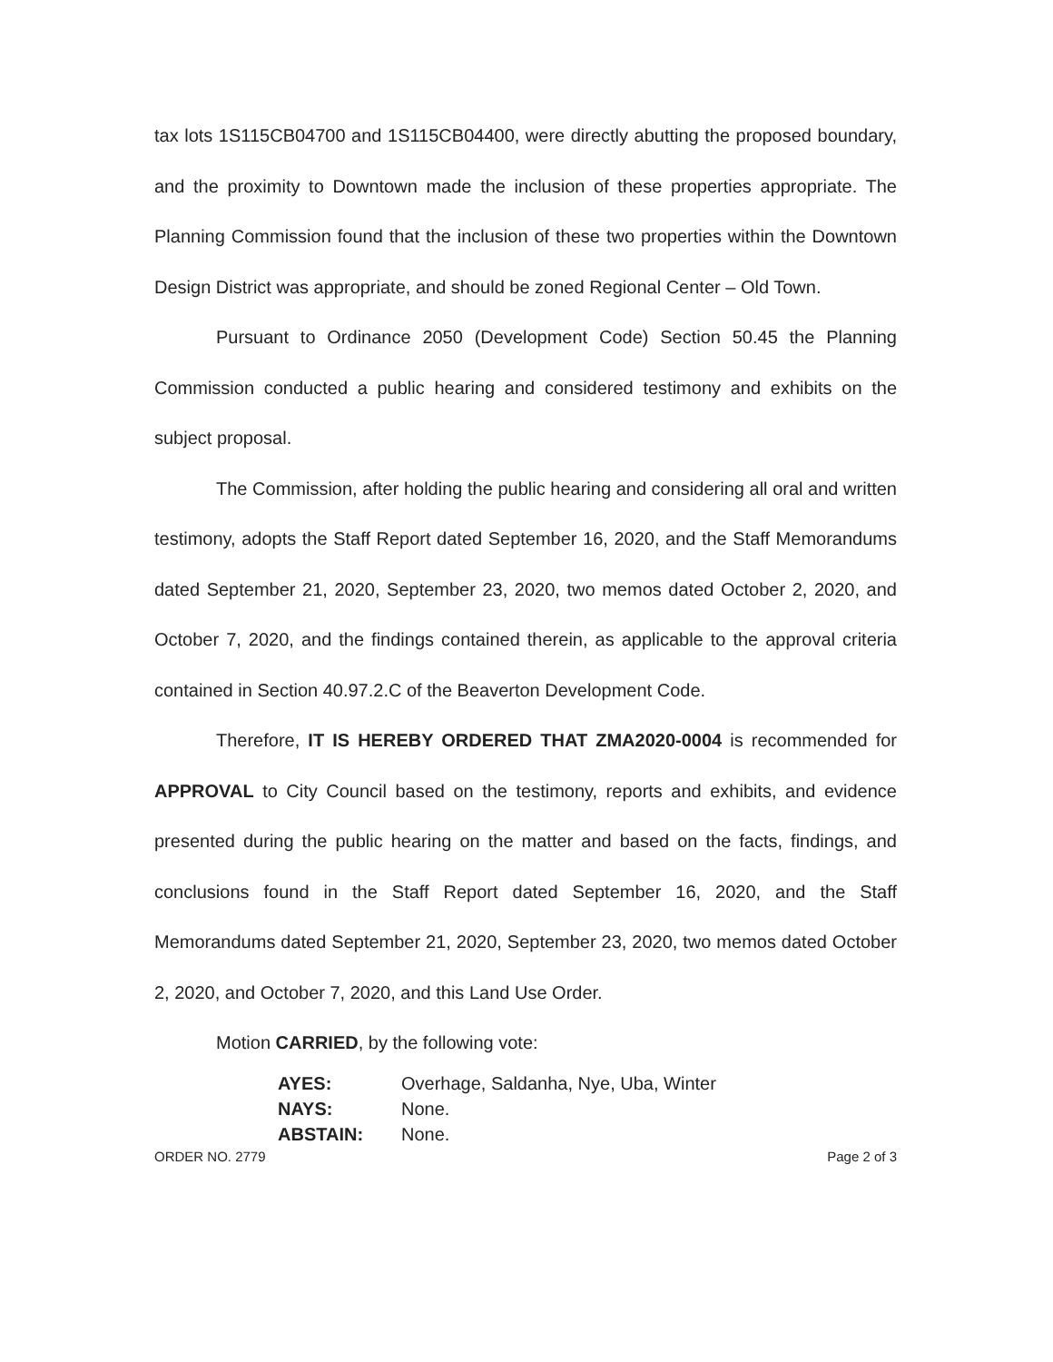tax lots 1S115CB04700 and 1S115CB04400, were directly abutting the proposed boundary, and the proximity to Downtown made the inclusion of these properties appropriate. The Planning Commission found that the inclusion of these two properties within the Downtown Design District was appropriate, and should be zoned Regional Center – Old Town.
Pursuant to Ordinance 2050 (Development Code) Section 50.45 the Planning Commission conducted a public hearing and considered testimony and exhibits on the subject proposal.
The Commission, after holding the public hearing and considering all oral and written testimony, adopts the Staff Report dated September 16, 2020, and the Staff Memorandums dated September 21, 2020, September 23, 2020, two memos dated October 2, 2020, and October 7, 2020, and the findings contained therein, as applicable to the approval criteria contained in Section 40.97.2.C of the Beaverton Development Code.
Therefore, IT IS HEREBY ORDERED THAT ZMA2020-0004 is recommended for APPROVAL to City Council based on the testimony, reports and exhibits, and evidence presented during the public hearing on the matter and based on the facts, findings, and conclusions found in the Staff Report dated September 16, 2020, and the Staff Memorandums dated September 21, 2020, September 23, 2020, two memos dated October 2, 2020, and October 7, 2020, and this Land Use Order.
Motion CARRIED, by the following vote:
| AYES: | Overhage, Saldanha, Nye, Uba, Winter |
| NAYS: | None. |
| ABSTAIN: | None. |
ORDER NO. 2779 Page 2 of 3